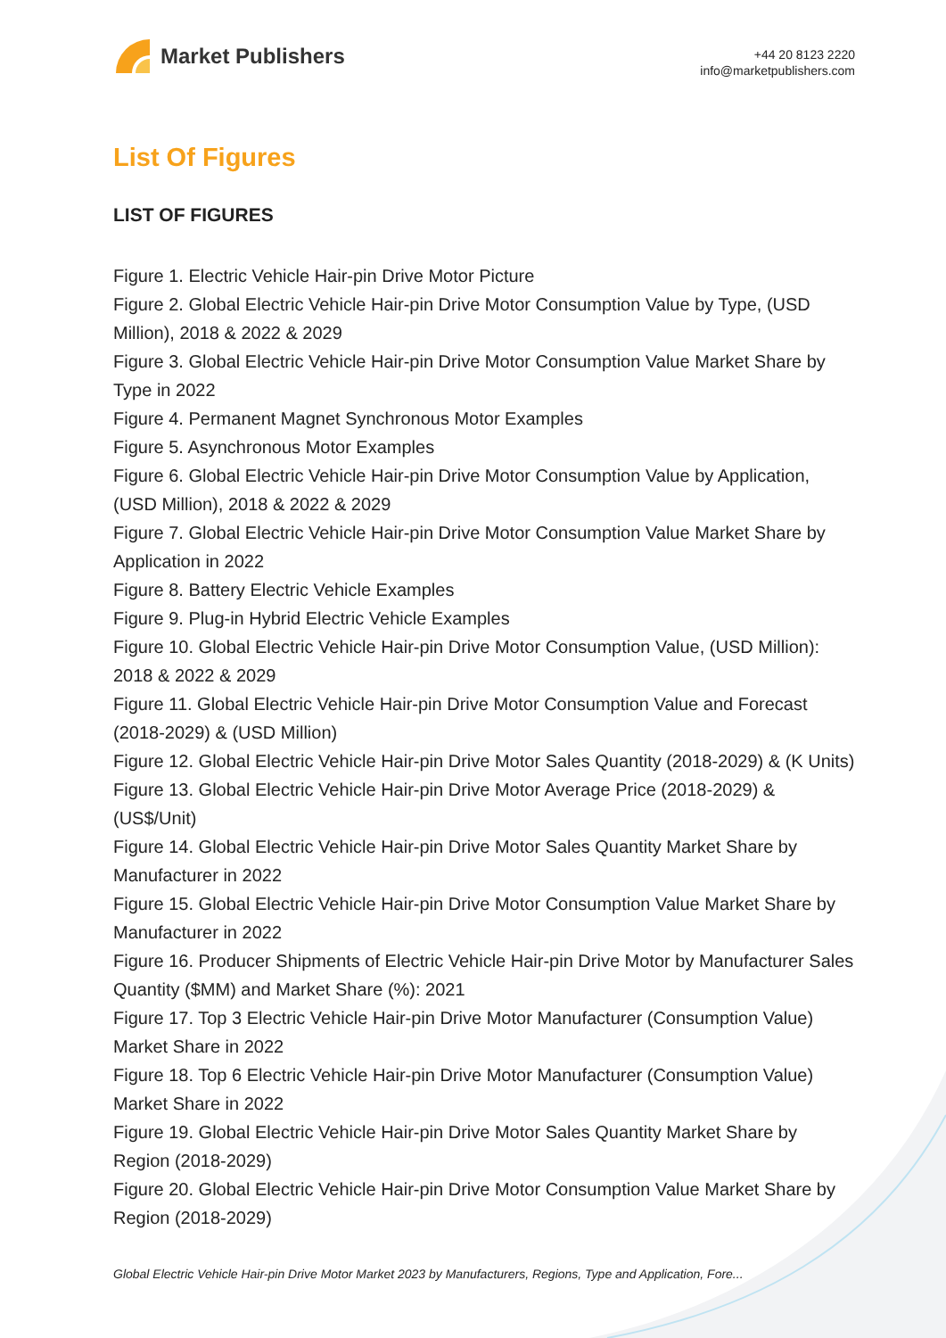Market Publishers
+44 20 8123 2220
info@marketpublishers.com
List Of Figures
LIST OF FIGURES
Figure 1. Electric Vehicle Hair-pin Drive Motor Picture
Figure 2. Global Electric Vehicle Hair-pin Drive Motor Consumption Value by Type, (USD Million), 2018 & 2022 & 2029
Figure 3. Global Electric Vehicle Hair-pin Drive Motor Consumption Value Market Share by Type in 2022
Figure 4. Permanent Magnet Synchronous Motor Examples
Figure 5. Asynchronous Motor Examples
Figure 6. Global Electric Vehicle Hair-pin Drive Motor Consumption Value by Application, (USD Million), 2018 & 2022 & 2029
Figure 7. Global Electric Vehicle Hair-pin Drive Motor Consumption Value Market Share by Application in 2022
Figure 8. Battery Electric Vehicle Examples
Figure 9. Plug-in Hybrid Electric Vehicle Examples
Figure 10. Global Electric Vehicle Hair-pin Drive Motor Consumption Value, (USD Million): 2018 & 2022 & 2029
Figure 11. Global Electric Vehicle Hair-pin Drive Motor Consumption Value and Forecast (2018-2029) & (USD Million)
Figure 12. Global Electric Vehicle Hair-pin Drive Motor Sales Quantity (2018-2029) & (K Units)
Figure 13. Global Electric Vehicle Hair-pin Drive Motor Average Price (2018-2029) & (US$/Unit)
Figure 14. Global Electric Vehicle Hair-pin Drive Motor Sales Quantity Market Share by Manufacturer in 2022
Figure 15. Global Electric Vehicle Hair-pin Drive Motor Consumption Value Market Share by Manufacturer in 2022
Figure 16. Producer Shipments of Electric Vehicle Hair-pin Drive Motor by Manufacturer Sales Quantity ($MM) and Market Share (%): 2021
Figure 17. Top 3 Electric Vehicle Hair-pin Drive Motor Manufacturer (Consumption Value) Market Share in 2022
Figure 18. Top 6 Electric Vehicle Hair-pin Drive Motor Manufacturer (Consumption Value) Market Share in 2022
Figure 19. Global Electric Vehicle Hair-pin Drive Motor Sales Quantity Market Share by Region (2018-2029)
Figure 20. Global Electric Vehicle Hair-pin Drive Motor Consumption Value Market Share by Region (2018-2029)
Global Electric Vehicle Hair-pin Drive Motor Market 2023 by Manufacturers, Regions, Type and Application, Fore...